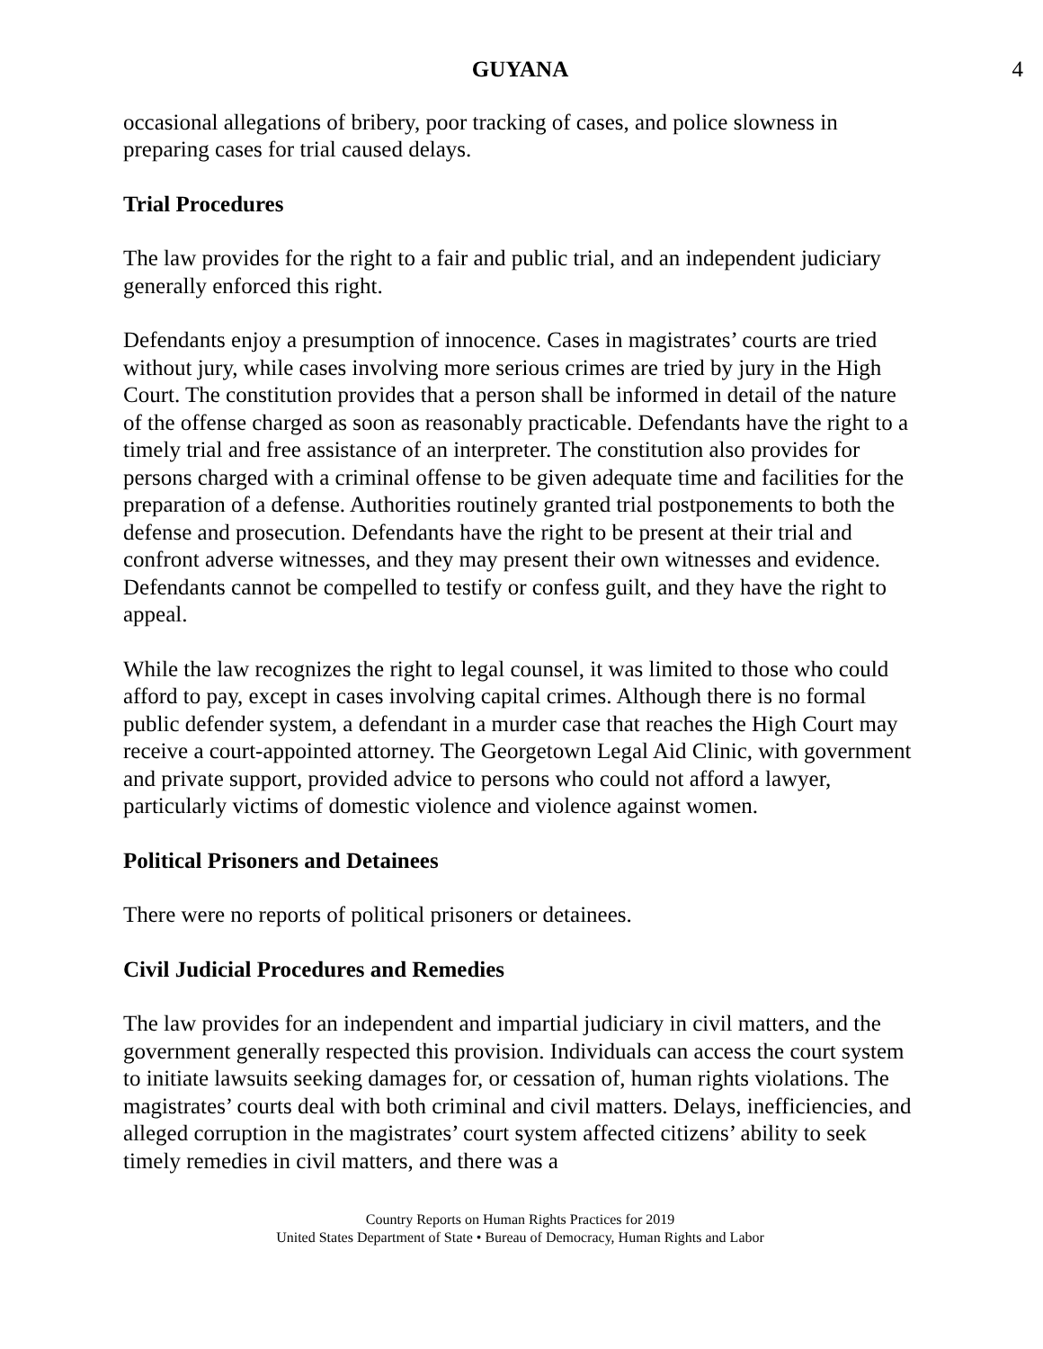GUYANA 4
occasional allegations of bribery, poor tracking of cases, and police slowness in preparing cases for trial caused delays.
Trial Procedures
The law provides for the right to a fair and public trial, and an independent judiciary generally enforced this right.
Defendants enjoy a presumption of innocence. Cases in magistrates’ courts are tried without jury, while cases involving more serious crimes are tried by jury in the High Court. The constitution provides that a person shall be informed in detail of the nature of the offense charged as soon as reasonably practicable. Defendants have the right to a timely trial and free assistance of an interpreter. The constitution also provides for persons charged with a criminal offense to be given adequate time and facilities for the preparation of a defense. Authorities routinely granted trial postponements to both the defense and prosecution. Defendants have the right to be present at their trial and confront adverse witnesses, and they may present their own witnesses and evidence. Defendants cannot be compelled to testify or confess guilt, and they have the right to appeal.
While the law recognizes the right to legal counsel, it was limited to those who could afford to pay, except in cases involving capital crimes. Although there is no formal public defender system, a defendant in a murder case that reaches the High Court may receive a court-appointed attorney. The Georgetown Legal Aid Clinic, with government and private support, provided advice to persons who could not afford a lawyer, particularly victims of domestic violence and violence against women.
Political Prisoners and Detainees
There were no reports of political prisoners or detainees.
Civil Judicial Procedures and Remedies
The law provides for an independent and impartial judiciary in civil matters, and the government generally respected this provision. Individuals can access the court system to initiate lawsuits seeking damages for, or cessation of, human rights violations. The magistrates’ courts deal with both criminal and civil matters. Delays, inefficiencies, and alleged corruption in the magistrates’ court system affected citizens’ ability to seek timely remedies in civil matters, and there was a
Country Reports on Human Rights Practices for 2019
United States Department of State • Bureau of Democracy, Human Rights and Labor